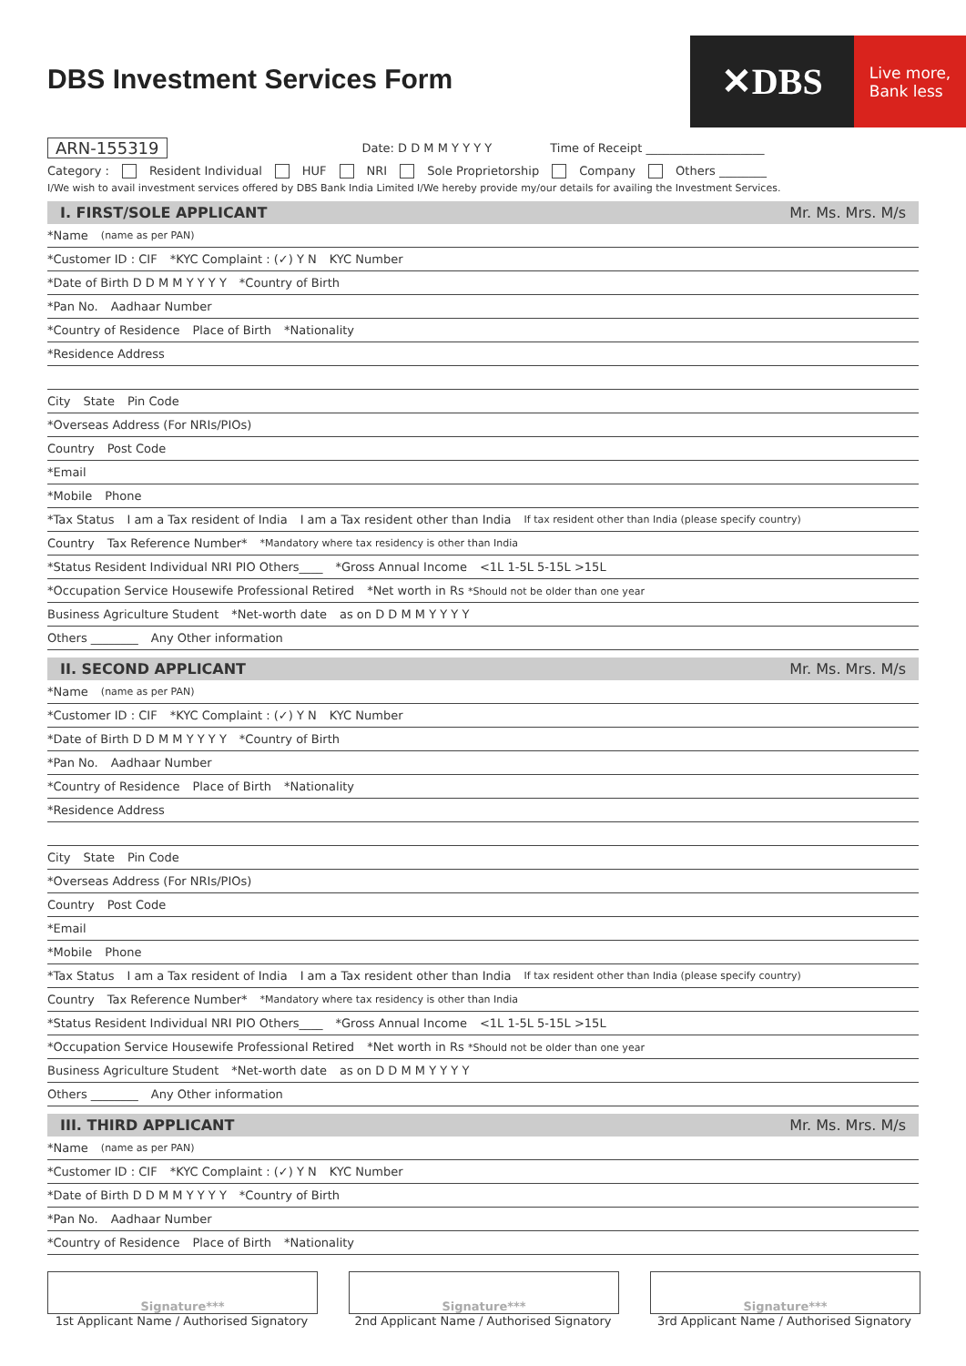DBS Investment Services Form
✕DBS
Live more,
Bank less
ARN-155319 Date: D D M M Y Y Y Y Time of Receipt ____________________
Category : Resident Individual HUF NRI Sole Proprietorship Company Others ________
I/We wish to avail investment services offered by DBS Bank India Limited I/We hereby provide my/our details for availing the Investment Services.
I. FIRST/SOLE APPLICANT Mr. Ms. Mrs. M/s
*Name (name as per PAN)
*Customer ID : CIF *KYC Complaint : (✓) Y N KYC Number
*Date of Birth D D M M Y Y Y Y *Country of Birth
*Pan No. Aadhaar Number
*Country of Residence Place of Birth *Nationality
*Residence Address
City State Pin Code
*Overseas Address (For NRIs/PIOs)
Country Post Code
*Email
*Mobile Phone
*Tax Status I am a Tax resident of India I am a Tax resident other than India If tax resident other than India (please specify country)
Country Tax Reference Number* *Mandatory where tax residency is other than India
*Status Resident Individual NRI PIO Others____ *Gross Annual Income <1L 1-5L 5-15L >15L
*Occupation Service Housewife Professional Retired *Net worth in Rs *Should not be older than one year
Business Agriculture Student *Net-worth date as on D D M M Y Y Y Y
Others ________ Any Other information
II. SECOND APPLICANT Mr. Ms. Mrs. M/s
*Name (name as per PAN)
*Customer ID : CIF *KYC Complaint : (✓) Y N KYC Number
*Date of Birth D D M M Y Y Y Y *Country of Birth
*Pan No. Aadhaar Number
*Country of Residence Place of Birth *Nationality
*Residence Address
City State Pin Code
*Overseas Address (For NRIs/PIOs)
Country Post Code
*Email
*Mobile Phone
*Tax Status I am a Tax resident of India I am a Tax resident other than India If tax resident other than India (please specify country)
Country Tax Reference Number* *Mandatory where tax residency is other than India
*Status Resident Individual NRI PIO Others____ *Gross Annual Income <1L 1-5L 5-15L >15L
*Occupation Service Housewife Professional Retired *Net worth in Rs *Should not be older than one year
Business Agriculture Student *Net-worth date as on D D M M Y Y Y Y
Others ________ Any Other information
III. THIRD APPLICANT Mr. Ms. Mrs. M/s
*Name (name as per PAN)
*Customer ID : CIF *KYC Complaint : (✓) Y N KYC Number
*Date of Birth D D M M Y Y Y Y *Country of Birth
*Pan No. Aadhaar Number
*Country of Residence Place of Birth *Nationality
Signature***
1st Applicant Name / Authorised Signatory
Signature***
2nd Applicant Name / Authorised Signatory
Signature***
3rd Applicant Name / Authorised Signatory